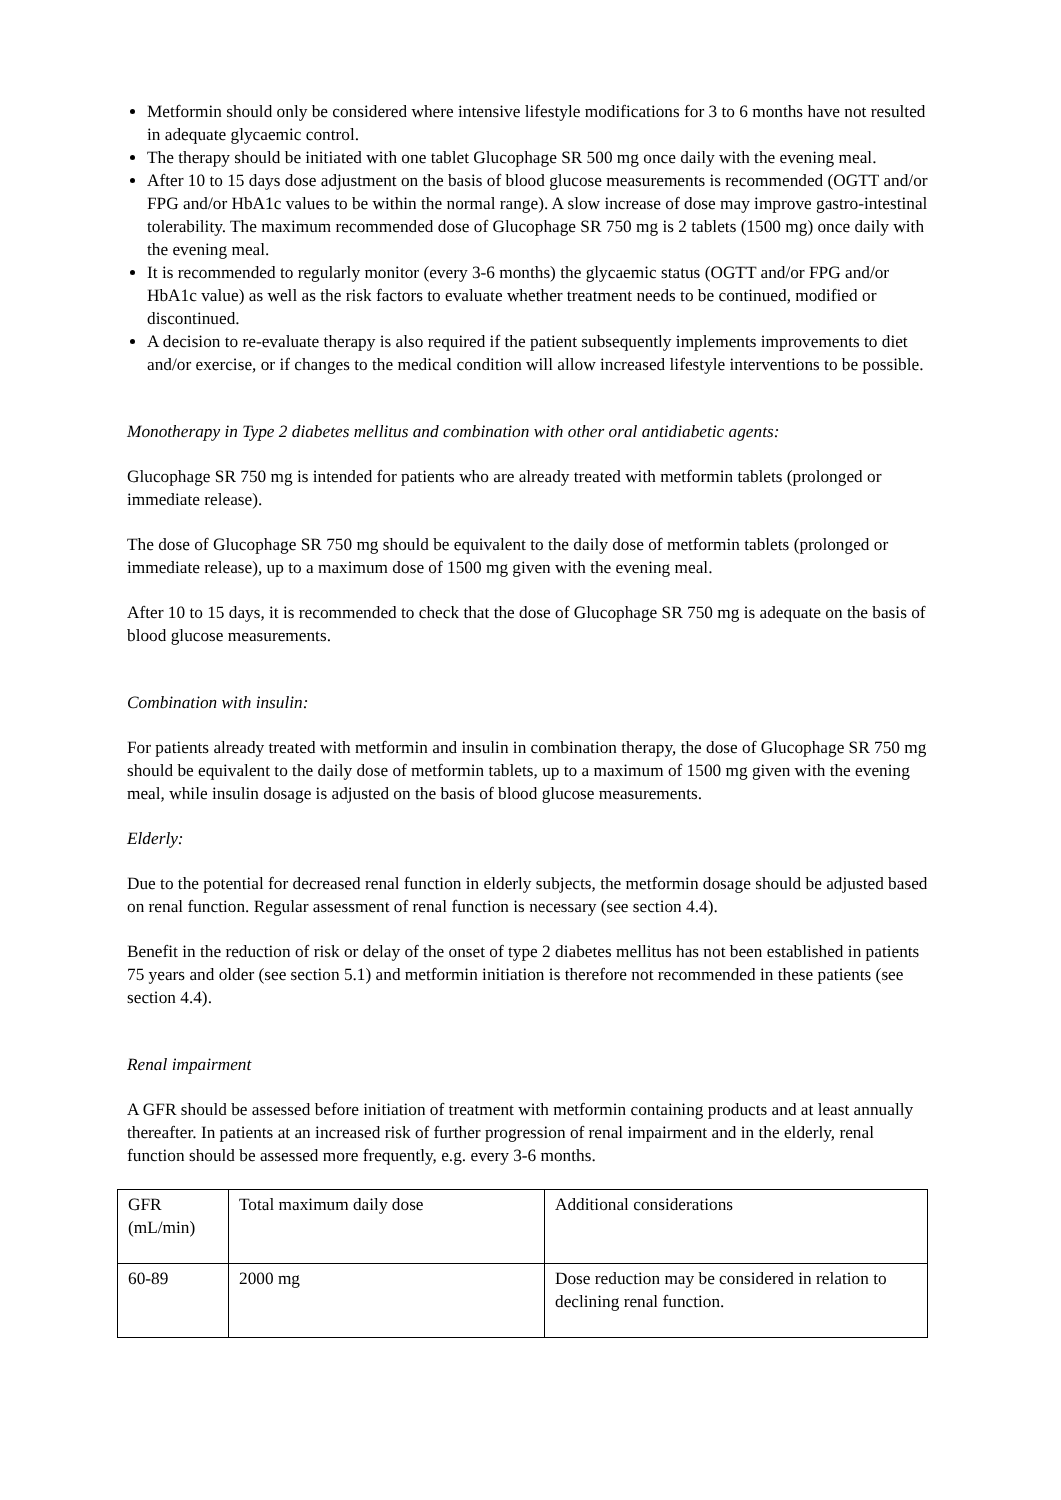Metformin should only be considered where intensive lifestyle modifications for 3 to 6 months have not resulted in adequate glycaemic control.
The therapy should be initiated with one tablet Glucophage SR 500 mg once daily with the evening meal.
After 10 to 15 days dose adjustment on the basis of blood glucose measurements is recommended (OGTT and/or FPG and/or HbA1c values to be within the normal range). A slow increase of dose may improve gastro-intestinal tolerability. The maximum recommended dose of Glucophage SR 750 mg is 2 tablets (1500 mg) once daily with the evening meal.
It is recommended to regularly monitor (every 3-6 months) the glycaemic status (OGTT and/or FPG and/or HbA1c value) as well as the risk factors to evaluate whether treatment needs to be continued, modified or discontinued.
A decision to re-evaluate therapy is also required if the patient subsequently implements improvements to diet and/or exercise, or if changes to the medical condition will allow increased lifestyle interventions to be possible.
Monotherapy in Type 2 diabetes mellitus and combination with other oral antidiabetic agents:
Glucophage SR 750 mg is intended for patients who are already treated with metformin tablets (prolonged or immediate release).
The dose of Glucophage SR 750 mg should be equivalent to the daily dose of metformin tablets (prolonged or immediate release), up to a maximum dose of 1500 mg given with the evening meal.
After 10 to 15 days, it is recommended to check that the dose of Glucophage SR 750 mg is adequate on the basis of blood glucose measurements.
Combination with insulin:
For patients already treated with metformin and insulin in combination therapy, the dose of Glucophage SR 750 mg should be equivalent to the daily dose of metformin tablets, up to a maximum of 1500 mg given with the evening meal, while insulin dosage is adjusted on the basis of blood glucose measurements.
Elderly:
Due to the potential for decreased renal function in elderly subjects, the metformin dosage should be adjusted based on renal function. Regular assessment of renal function is necessary (see section 4.4).
Benefit in the reduction of risk or delay of the onset of type 2 diabetes mellitus has not been established in patients 75 years and older (see section 5.1) and metformin initiation is therefore not recommended in these patients (see section 4.4).
Renal impairment
A GFR should be assessed before initiation of treatment with metformin containing products and at least annually thereafter. In patients at an increased risk of further progression of renal impairment and in the elderly, renal function should be assessed more frequently, e.g. every 3-6 months.
| GFR (mL/min) | Total maximum daily dose | Additional considerations |
| 60-89 | 2000 mg | Dose reduction may be considered in relation to declining renal function. |